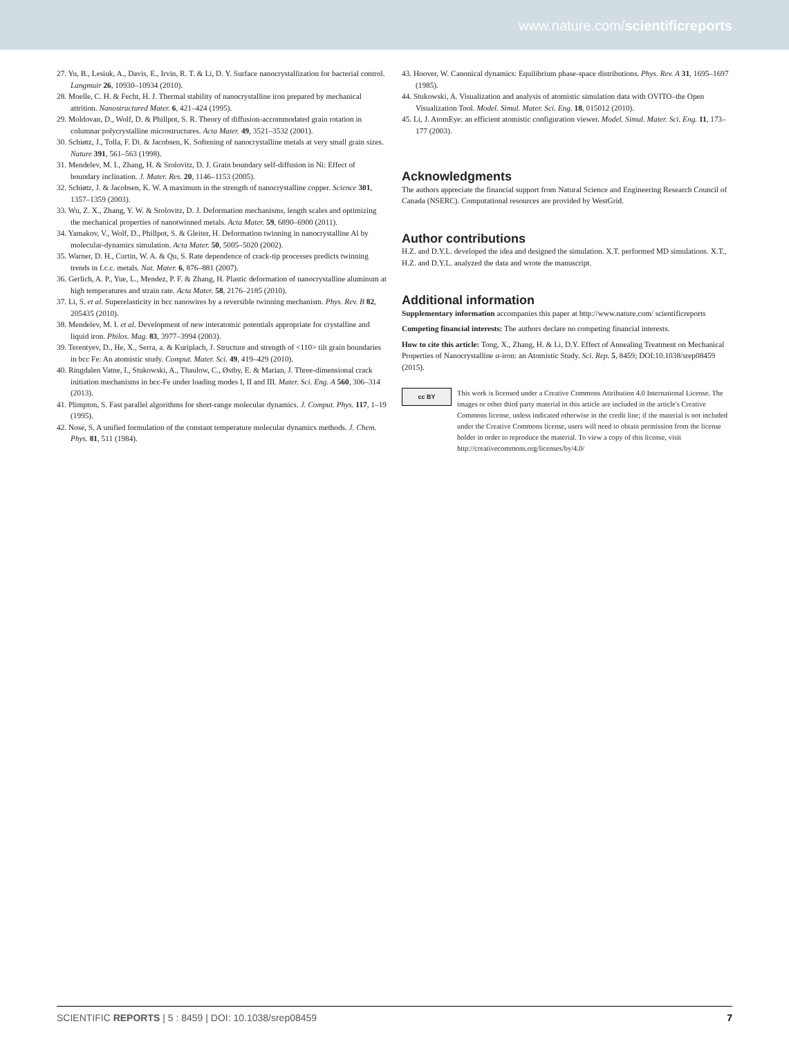www.nature.com/scientificreports
27. Yu, B., Lesiuk, A., Davis, E., Irvin, R. T. & Li, D. Y. Surface nanocrystallization for bacterial control. Langmuir 26, 10930–10934 (2010).
28. Moelle, C. H. & Fecht, H. J. Thermal stability of nanocrystalline iron prepared by mechanical attrition. Nanostructured Mater. 6, 421–424 (1995).
29. Moldovan, D., Wolf, D. & Phillpot, S. R. Theory of diffusion-accommodated grain rotation in columnar polycrystalline microstructures. Acta Mater. 49, 3521–3532 (2001).
30. Schiøtz, J., Tolla, F. Di. & Jacobsen, K. Softening of nanocrystalline metals at very small grain sizes. Nature 391, 561–563 (1998).
31. Mendelev, M. I., Zhang, H. & Srolovitz, D. J. Grain boundary self-diffusion in Ni: Effect of boundary inclination. J. Mater. Res. 20, 1146–1153 (2005).
32. Schiøtz, J. & Jacobsen, K. W. A maximum in the strength of nanocrystalline copper. Science 301, 1357–1359 (2003).
33. Wu, Z. X., Zhang, Y. W. & Srolovitz, D. J. Deformation mechanisms, length scales and optimizing the mechanical properties of nanotwinned metals. Acta Mater. 59, 6890–6900 (2011).
34. Yamakov, V., Wolf, D., Phillpot, S. & Gleiter, H. Deformation twinning in nanocrystalline Al by molecular-dynamics simulation. Acta Mater. 50, 5005–5020 (2002).
35. Warner, D. H., Curtin, W. A. & Qu, S. Rate dependence of crack-tip processes predicts twinning trends in f.c.c. metals. Nat. Mater. 6, 876–881 (2007).
36. Gerlich, A. P., Yue, L., Mendez, P. F. & Zhang, H. Plastic deformation of nanocrystalline aluminum at high temperatures and strain rate. Acta Mater. 58, 2176–2185 (2010).
37. Li, S. et al. Superelasticity in bcc nanowires by a reversible twinning mechanism. Phys. Rev. B 82, 205435 (2010).
38. Mendelev, M. I. et al. Development of new interatomic potentials appropriate for crystalline and liquid iron. Philos. Mag. 83, 3977–3994 (2003).
39. Terentyev, D., He, X., Serra, a. & Kuriplach, J. Structure and strength of <110> tilt grain boundaries in bcc Fe: An atomistic study. Comput. Mater. Sci. 49, 419–429 (2010).
40. Ringdalen Vatne, I., Stukowski, A., Thaulow, C., Østby, E. & Marian, J. Three-dimensional crack initiation mechanisms in bcc-Fe under loading modes I, II and III. Mater. Sci. Eng. A 560, 306–314 (2013).
41. Plimpton, S. Fast parallel algorithms for short-range molecular dynamics. J. Comput. Phys. 117, 1–19 (1995).
42. Nosé, S. A unified formulation of the constant temperature molecular dynamics methods. J. Chem. Phys. 81, 511 (1984).
43. Hoover, W. Canonical dynamics: Equilibrium phase-space distributions. Phys. Rev. A 31, 1695–1697 (1985).
44. Stukowski, A. Visualization and analysis of atomistic simulation data with OVITO–the Open Visualization Tool. Model. Simul. Mater. Sci. Eng. 18, 015012 (2010).
45. Li, J. AtomEye: an efficient atomistic configuration viewer. Model. Simul. Mater. Sci. Eng. 11, 173–177 (2003).
Acknowledgments
The authors appreciate the financial support from Natural Science and Engineering Research Council of Canada (NSERC). Computational resources are provided by WestGrid.
Author contributions
H.Z. and D.Y.L. developed the idea and designed the simulation. X.T. performed MD simulations. X.T., H.Z. and D.Y.L. analyzed the data and wrote the manuscript.
Additional information
Supplementary information accompanies this paper at http://www.nature.com/ scientificreports
Competing financial interests: The authors declare no competing financial interests.
How to cite this article: Tong, X., Zhang, H. & Li, D.Y. Effect of Annealing Treatment on Mechanical Properties of Nanocrystalline α-iron: an Atomistic Study. Sci. Rep. 5, 8459; DOI:10.1038/srep08459 (2015).
cc BY
This work is licensed under a Creative Commons Attribution 4.0 International License. The images or other third party material in this article are included in the article's Creative Commons license, unless indicated otherwise in the credit line; if the material is not included under the Creative Commons license, users will need to obtain permission from the license holder in order to reproduce the material. To view a copy of this license, visit http://creativecommons.org/licenses/by/4.0/
SCIENTIFIC REPORTS | 5 : 8459 | DOI: 10.1038/srep08459 7